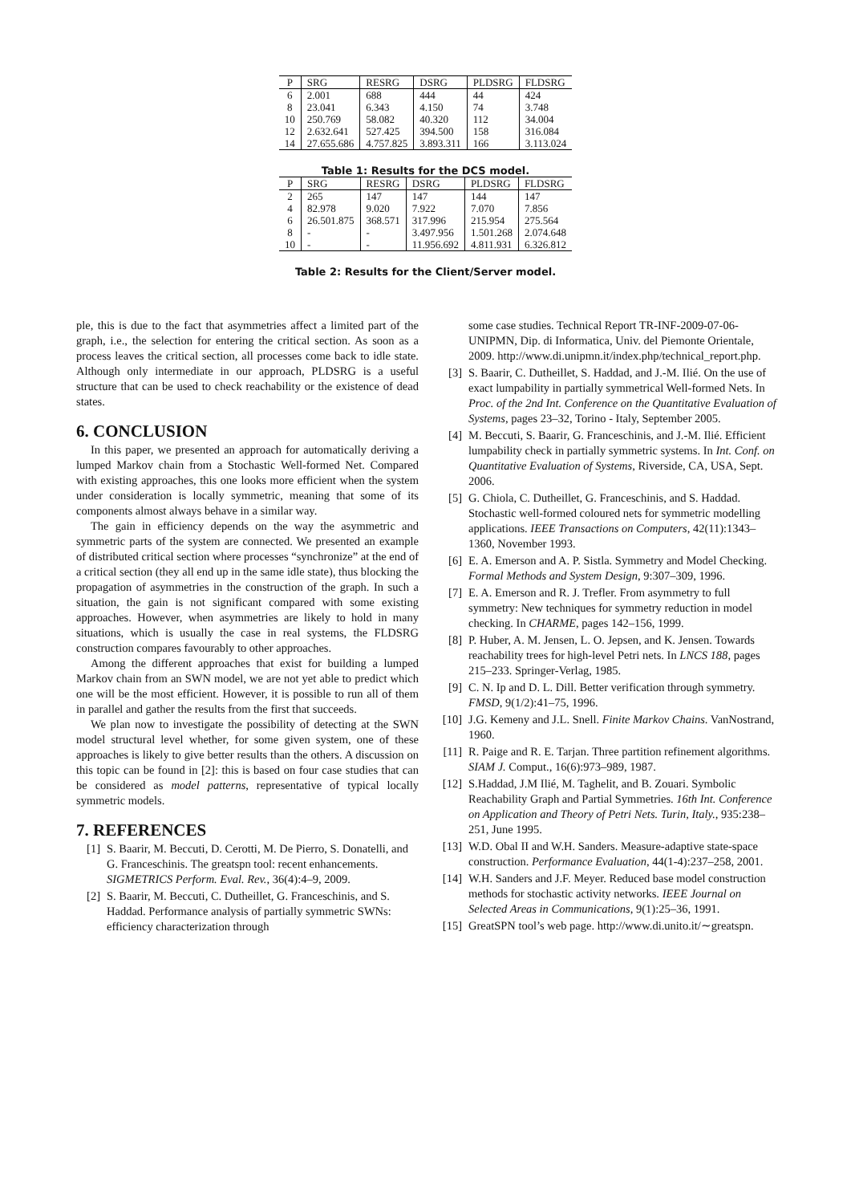| P | SRG | RESRG | DSRG | PLDSRG | FLDSRG |
| --- | --- | --- | --- | --- | --- |
| 6 | 2.001 | 688 | 444 | 44 | 424 |
| 8 | 23.041 | 6.343 | 4.150 | 74 | 3.748 |
| 10 | 250.769 | 58.082 | 40.320 | 112 | 34.004 |
| 12 | 2.632.641 | 527.425 | 394.500 | 158 | 316.084 |
| 14 | 27.655.686 | 4.757.825 | 3.893.311 | 166 | 3.113.024 |
Table 1: Results for the DCS model.
| P | SRG | RESRG | DSRG | PLDSRG | FLDSRG |
| --- | --- | --- | --- | --- | --- |
| 2 | 265 | 147 | 147 | 144 | 147 |
| 4 | 82.978 | 9.020 | 7.922 | 7.070 | 7.856 |
| 6 | 26.501.875 | 368.571 | 317.996 | 215.954 | 275.564 |
| 8 | - | - | 3.497.956 | 1.501.268 | 2.074.648 |
| 10 | - | - | 11.956.692 | 4.811.931 | 6.326.812 |
Table 2: Results for the Client/Server model.
ple, this is due to the fact that asymmetries affect a limited part of the graph, i.e., the selection for entering the critical section. As soon as a process leaves the critical section, all processes come back to idle state. Although only intermediate in our approach, PLDSRG is a useful structure that can be used to check reachability or the existence of dead states.
6. CONCLUSION
In this paper, we presented an approach for automatically deriving a lumped Markov chain from a Stochastic Well-formed Net. Compared with existing approaches, this one looks more efficient when the system under consideration is locally symmetric, meaning that some of its components almost always behave in a similar way.
The gain in efficiency depends on the way the asymmetric and symmetric parts of the system are connected. We presented an example of distributed critical section where processes “synchronize” at the end of a critical section (they all end up in the same idle state), thus blocking the propagation of asymmetries in the construction of the graph. In such a situation, the gain is not significant compared with some existing approaches. However, when asymmetries are likely to hold in many situations, which is usually the case in real systems, the FLDSRG construction compares favourably to other approaches.
Among the different approaches that exist for building a lumped Markov chain from an SWN model, we are not yet able to predict which one will be the most efficient. However, it is possible to run all of them in parallel and gather the results from the first that succeeds.
We plan now to investigate the possibility of detecting at the SWN model structural level whether, for some given system, one of these approaches is likely to give better results than the others. A discussion on this topic can be found in [2]: this is based on four case studies that can be considered as model patterns, representative of typical locally symmetric models.
7. REFERENCES
[1] S. Baarir, M. Beccuti, D. Cerotti, M. De Pierro, S. Donatelli, and G. Franceschinis. The greatspn tool: recent enhancements. SIGMETRICS Perform. Eval. Rev., 36(4):4–9, 2009.
[2] S. Baarir, M. Beccuti, C. Dutheillet, G. Franceschinis, and S. Haddad. Performance analysis of partially symmetric SWNs: efficiency characterization through
some case studies. Technical Report TR-INF-2009-07-06-UNIPMN, Dip. di Informatica, Univ. del Piemonte Orientale, 2009. http://www.di.unipmn.it/index.php/technical_report.php.
[3] S. Baarir, C. Dutheillet, S. Haddad, and J.-M. Ilié. On the use of exact lumpability in partially symmetrical Well-formed Nets. In Proc. of the 2nd Int. Conference on the Quantitative Evaluation of Systems, pages 23–32, Torino - Italy, September 2005.
[4] M. Beccuti, S. Baarir, G. Franceschinis, and J.-M. Ilié. Efficient lumpability check in partially symmetric systems. In Int. Conf. on Quantitative Evaluation of Systems, Riverside, CA, USA, Sept. 2006.
[5] G. Chiola, C. Dutheillet, G. Franceschinis, and S. Haddad. Stochastic well-formed coloured nets for symmetric modelling applications. IEEE Transactions on Computers, 42(11):1343–1360, November 1993.
[6] E. A. Emerson and A. P. Sistla. Symmetry and Model Checking. Formal Methods and System Design, 9:307–309, 1996.
[7] E. A. Emerson and R. J. Trefler. From asymmetry to full symmetry: New techniques for symmetry reduction in model checking. In CHARME, pages 142–156, 1999.
[8] P. Huber, A. M. Jensen, L. O. Jepsen, and K. Jensen. Towards reachability trees for high-level Petri nets. In LNCS 188, pages 215–233. Springer-Verlag, 1985.
[9] C. N. Ip and D. L. Dill. Better verification through symmetry. FMSD, 9(1/2):41–75, 1996.
[10]
J.G. Kemeny and J.L. Snell. Finite Markov Chains. VanNostrand, 1960.
[11]
R. Paige and R. E. Tarjan. Three partition refinement algorithms. SIAM J. Comput., 16(6):973–989, 1987.
[12]
S.Haddad, J.M Ilié, M. Taghelit, and B. Zouari. Symbolic Reachability Graph and Partial Symmetries. 16th Int. Conference on Application and Theory of Petri Nets. Turin, Italy., 935:238–251, June 1995.
[13]
W.D. Obal II and W.H. Sanders. Measure-adaptive state-space construction. Performance Evaluation, 44(1-4):237–258, 2001.
[14]
W.H. Sanders and J.F. Meyer. Reduced base model construction methods for stochastic activity networks. IEEE Journal on Selected Areas in Communications, 9(1):25–36, 1991.
[15]
GreatSPN tool’s web page. http://www.di.unito.it/∼greatspn.